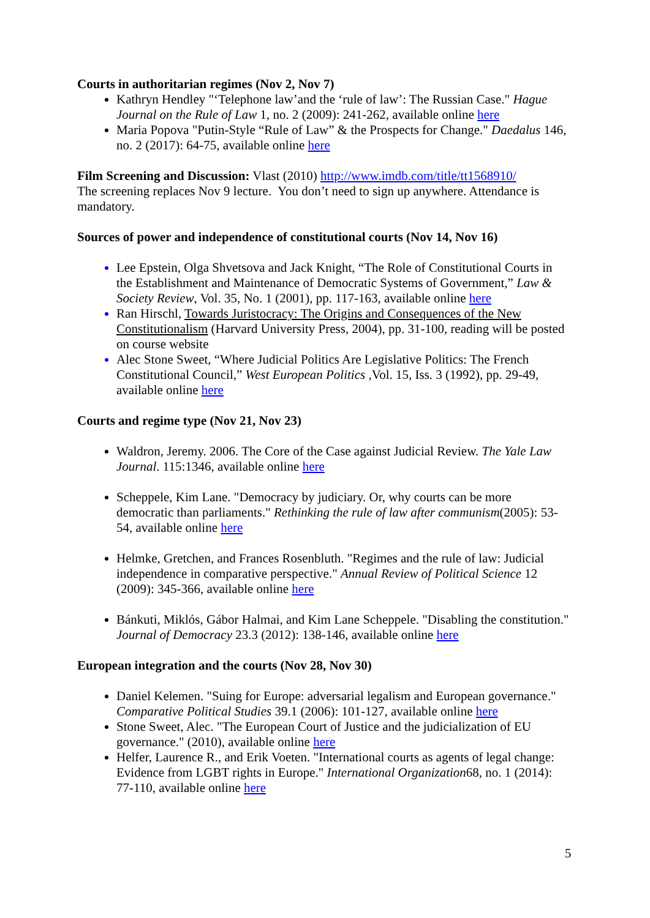Courts in authoritarian regimes (Nov 2, Nov 7)
Kathryn Hendley "‘Telephone law’and the ‘rule of law’: The Russian Case." Hague Journal on the Rule of Law 1, no. 2 (2009): 241-262, available online here
Maria Popova "Putin-Style “Rule of Law” & the Prospects for Change." Daedalus 146, no. 2 (2017): 64-75, available online here
Film Screening and Discussion: Vlast (2010) http://www.imdb.com/title/tt1568910/
The screening replaces Nov 9 lecture. You don’t need to sign up anywhere. Attendance is mandatory.
Sources of power and independence of constitutional courts (Nov 14, Nov 16)
Lee Epstein, Olga Shvetsova and Jack Knight, “The Role of Constitutional Courts in the Establishment and Maintenance of Democratic Systems of Government,” Law & Society Review, Vol. 35, No. 1 (2001), pp. 117-163, available online here
Ran Hirschl, Towards Juristocracy: The Origins and Consequences of the New Constitutionalism (Harvard University Press, 2004), pp. 31-100, reading will be posted on course website
Alec Stone Sweet, “Where Judicial Politics Are Legislative Politics: The French Constitutional Council,” West European Politics ,Vol. 15, Iss. 3 (1992), pp. 29-49, available online here
Courts and regime type (Nov 21, Nov 23)
Waldron, Jeremy. 2006. The Core of the Case against Judicial Review. The Yale Law Journal. 115:1346, available online here
Scheppele, Kim Lane. "Democracy by judiciary. Or, why courts can be more democratic than parliaments." Rethinking the rule of law after communism(2005): 53-54, available online here
Helmke, Gretchen, and Frances Rosenbluth. "Regimes and the rule of law: Judicial independence in comparative perspective." Annual Review of Political Science 12 (2009): 345-366, available online here
Bánkuti, Miklós, Gábor Halmai, and Kim Lane Scheppele. "Disabling the constitution." Journal of Democracy 23.3 (2012): 138-146, available online here
European integration and the courts (Nov 28, Nov 30)
Daniel Kelemen. "Suing for Europe: adversarial legalism and European governance." Comparative Political Studies 39.1 (2006): 101-127, available online here
Stone Sweet, Alec. "The European Court of Justice and the judicialization of EU governance." (2010), available online here
Helfer, Laurence R., and Erik Voeten. "International courts as agents of legal change: Evidence from LGBT rights in Europe." International Organization68, no. 1 (2014): 77-110, available online here
5